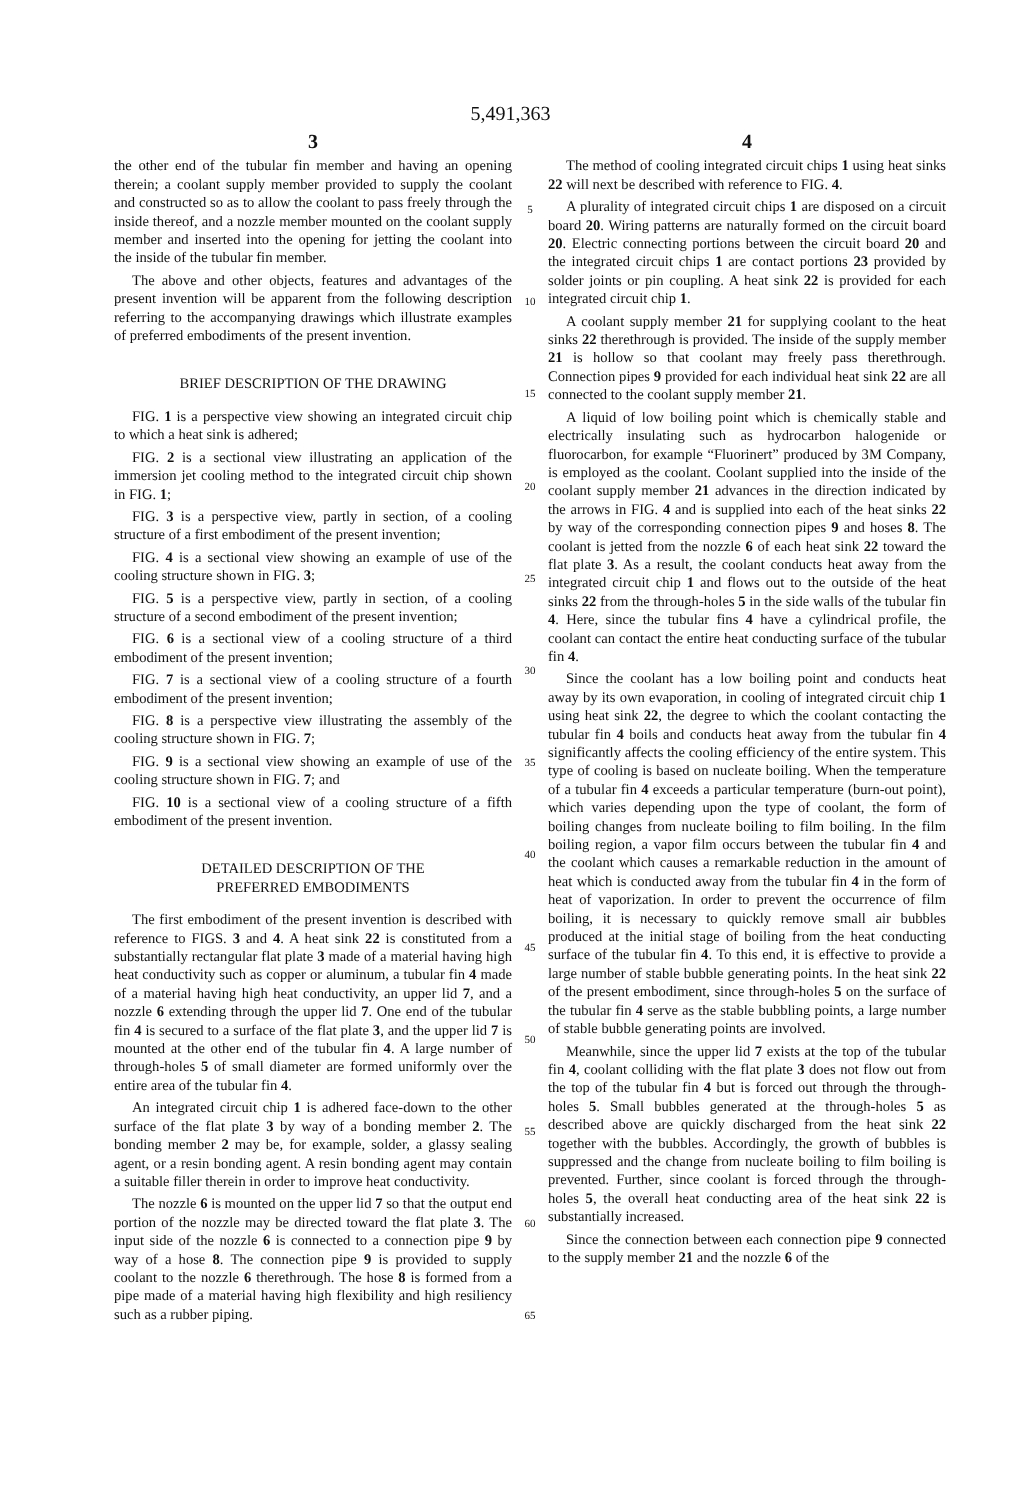5,491,363
3
the other end of the tubular fin member and having an opening therein; a coolant supply member provided to supply the coolant and constructed so as to allow the coolant to pass freely through the inside thereof, and a nozzle member mounted on the coolant supply member and inserted into the opening for jetting the coolant into the inside of the tubular fin member.
The above and other objects, features and advantages of the present invention will be apparent from the following description referring to the accompanying drawings which illustrate examples of preferred embodiments of the present invention.
BRIEF DESCRIPTION OF THE DRAWING
FIG. 1 is a perspective view showing an integrated circuit chip to which a heat sink is adhered;
FIG. 2 is a sectional view illustrating an application of the immersion jet cooling method to the integrated circuit chip shown in FIG. 1;
FIG. 3 is a perspective view, partly in section, of a cooling structure of a first embodiment of the present invention;
FIG. 4 is a sectional view showing an example of use of the cooling structure shown in FIG. 3;
FIG. 5 is a perspective view, partly in section, of a cooling structure of a second embodiment of the present invention;
FIG. 6 is a sectional view of a cooling structure of a third embodiment of the present invention;
FIG. 7 is a sectional view of a cooling structure of a fourth embodiment of the present invention;
FIG. 8 is a perspective view illustrating the assembly of the cooling structure shown in FIG. 7;
FIG. 9 is a sectional view showing an example of use of the cooling structure shown in FIG. 7; and
FIG. 10 is a sectional view of a cooling structure of a fifth embodiment of the present invention.
DETAILED DESCRIPTION OF THE
PREFERRED EMBODIMENTS
The first embodiment of the present invention is described with reference to FIGS. 3 and 4. A heat sink 22 is constituted from a substantially rectangular flat plate 3 made of a material having high heat conductivity such as copper or aluminum, a tubular fin 4 made of a material having high heat conductivity, an upper lid 7, and a nozzle 6 extending through the upper lid 7. One end of the tubular fin 4 is secured to a surface of the flat plate 3, and the upper lid 7 is mounted at the other end of the tubular fin 4. A large number of through-holes 5 of small diameter are formed uniformly over the entire area of the tubular fin 4.
An integrated circuit chip 1 is adhered face-down to the other surface of the flat plate 3 by way of a bonding member 2. The bonding member 2 may be, for example, solder, a glassy sealing agent, or a resin bonding agent. A resin bonding agent may contain a suitable filler therein in order to improve heat conductivity.
The nozzle 6 is mounted on the upper lid 7 so that the output end portion of the nozzle may be directed toward the flat plate 3. The input side of the nozzle 6 is connected to a connection pipe 9 by way of a hose 8. The connection pipe 9 is provided to supply coolant to the nozzle 6 therethrough. The hose 8 is formed from a pipe made of a material having high flexibility and high resiliency such as a rubber piping.
5
10
15
20
25
30
35
40
45
50
55
60
65
4
The method of cooling integrated circuit chips 1 using heat sinks 22 will next be described with reference to FIG. 4.
A plurality of integrated circuit chips 1 are disposed on a circuit board 20. Wiring patterns are naturally formed on the circuit board 20. Electric connecting portions between the circuit board 20 and the integrated circuit chips 1 are contact portions 23 provided by solder joints or pin coupling. A heat sink 22 is provided for each integrated circuit chip 1.
A coolant supply member 21 for supplying coolant to the heat sinks 22 therethrough is provided. The inside of the supply member 21 is hollow so that coolant may freely pass therethrough. Connection pipes 9 provided for each individual heat sink 22 are all connected to the coolant supply member 21.
A liquid of low boiling point which is chemically stable and electrically insulating such as hydrocarbon halogenide or fluorocarbon, for example “Fluorinert” produced by 3M Company, is employed as the coolant. Coolant supplied into the inside of the coolant supply member 21 advances in the direction indicated by the arrows in FIG. 4 and is supplied into each of the heat sinks 22 by way of the corresponding connection pipes 9 and hoses 8. The coolant is jetted from the nozzle 6 of each heat sink 22 toward the flat plate 3. As a result, the coolant conducts heat away from the integrated circuit chip 1 and flows out to the outside of the heat sinks 22 from the through-holes 5 in the side walls of the tubular fin 4. Here, since the tubular fins 4 have a cylindrical profile, the coolant can contact the entire heat conducting surface of the tubular fin 4.
Since the coolant has a low boiling point and conducts heat away by its own evaporation, in cooling of integrated circuit chip 1 using heat sink 22, the degree to which the coolant contacting the tubular fin 4 boils and conducts heat away from the tubular fin 4 significantly affects the cooling efficiency of the entire system. This type of cooling is based on nucleate boiling. When the temperature of a tubular fin 4 exceeds a particular temperature (burn-out point), which varies depending upon the type of coolant, the form of boiling changes from nucleate boiling to film boiling. In the film boiling region, a vapor film occurs between the tubular fin 4 and the coolant which causes a remarkable reduction in the amount of heat which is conducted away from the tubular fin 4 in the form of heat of vaporization. In order to prevent the occurrence of film boiling, it is necessary to quickly remove small air bubbles produced at the initial stage of boiling from the heat conducting surface of the tubular fin 4. To this end, it is effective to provide a large number of stable bubble generating points. In the heat sink 22 of the present embodiment, since through-holes 5 on the surface of the tubular fin 4 serve as the stable bubbling points, a large number of stable bubble generating points are involved.
Meanwhile, since the upper lid 7 exists at the top of the tubular fin 4, coolant colliding with the flat plate 3 does not flow out from the top of the tubular fin 4 but is forced out through the through-holes 5. Small bubbles generated at the through-holes 5 as described above are quickly discharged from the heat sink 22 together with the bubbles. Accordingly, the growth of bubbles is suppressed and the change from nucleate boiling to film boiling is prevented. Further, since coolant is forced through the through-holes 5, the overall heat conducting area of the heat sink 22 is substantially increased.
Since the connection between each connection pipe 9 connected to the supply member 21 and the nozzle 6 of the